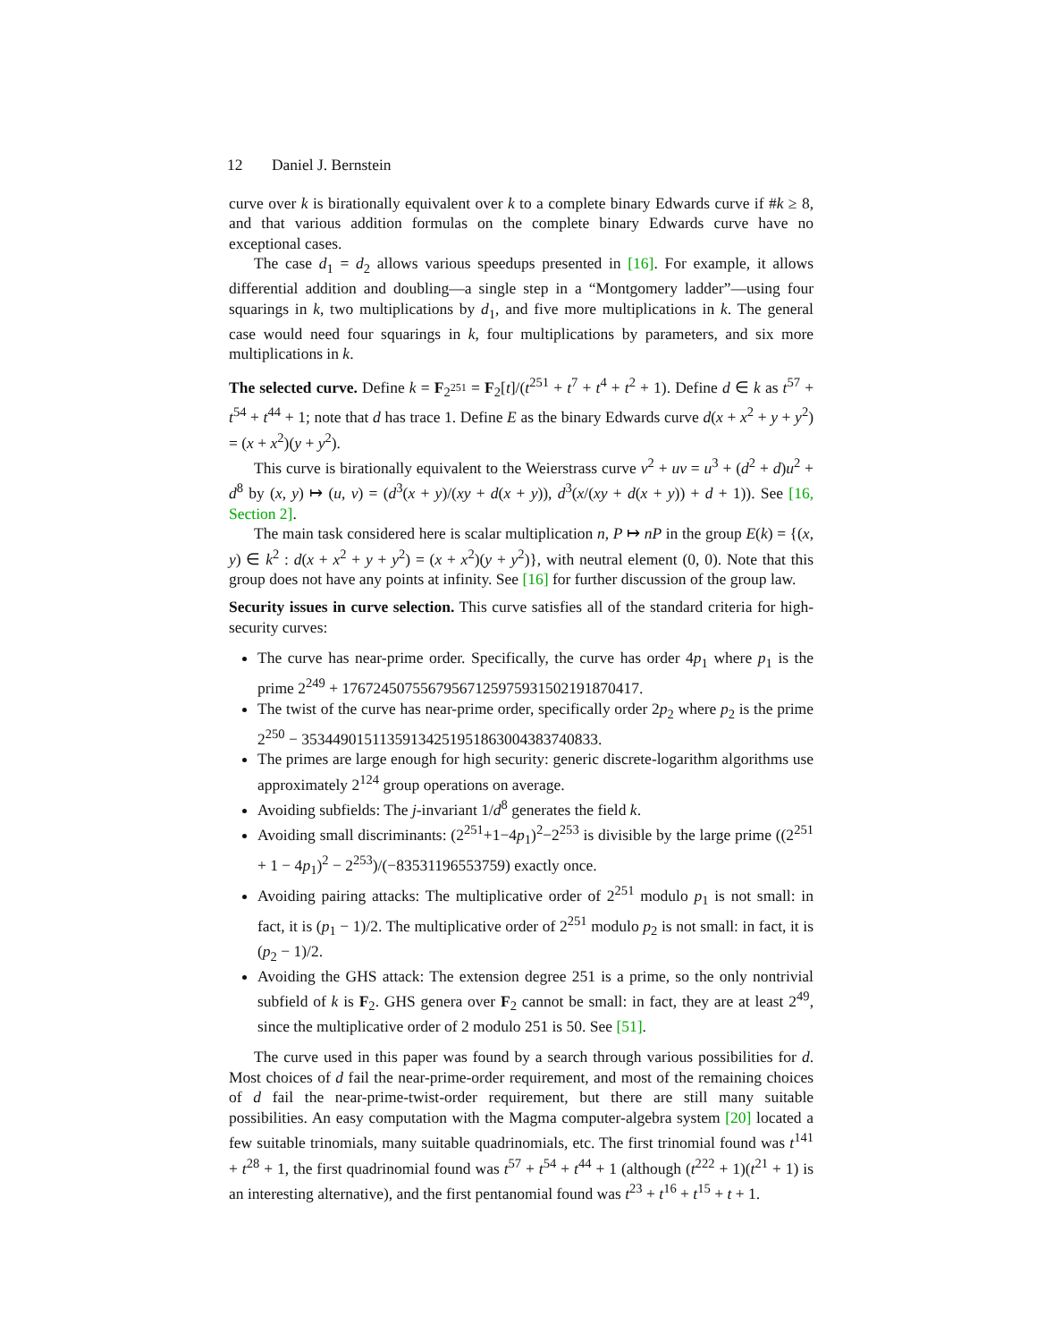12 Daniel J. Bernstein
curve over k is birationally equivalent over k to a complete binary Edwards curve if #k ≥ 8, and that various addition formulas on the complete binary Edwards curve have no exceptional cases.
The case d<sub>1</sub> = d<sub>2</sub> allows various speedups presented in [16]. For example, it allows differential addition and doubling—a single step in a “Montgomery ladder”—using four squarings in k, two multiplications by d<sub>1</sub>, and five more multiplications in k. The general case would need four squarings in k, four multiplications by parameters, and six more multiplications in k.
The selected curve. Define k = F<sub>2<sup>251</sup></sub> = F<sub>2</sub>[t]/(t<sup>251</sup> + t<sup>7</sup> + t<sup>4</sup> + t<sup>2</sup> + 1). Define d ∈ k as t<sup>57</sup> + t<sup>54</sup> + t<sup>44</sup> + 1; note that d has trace 1. Define E as the binary Edwards curve d(x + x<sup>2</sup> + y + y<sup>2</sup>) = (x + x<sup>2</sup>)(y + y<sup>2</sup>).
This curve is birationally equivalent to the Weierstrass curve v<sup>2</sup> + uv = u<sup>3</sup> + (d<sup>2</sup> + d)u<sup>2</sup> + d<sup>8</sup> by (x, y) ↦ (u, v) = (d<sup>3</sup>(x + y)/(xy + d(x + y)), d<sup>3</sup>(x/(xy + d(x + y)) + d + 1)). See [16, Section 2].
The main task considered here is scalar multiplication n, P ↦ nP in the group E(k) = {(x, y) ∈ k<sup>2</sup> : d(x + x<sup>2</sup> + y + y<sup>2</sup>) = (x + x<sup>2</sup>)(y + y<sup>2</sup>)}, with neutral element (0, 0). Note that this group does not have any points at infinity. See [16] for further discussion of the group law.
Security issues in curve selection. This curve satisfies all of the standard criteria for high-security curves:
The curve has near-prime order. Specifically, the curve has order 4p<sub>1</sub> where p<sub>1</sub> is the prime 2<sup>249</sup> + 17672450755679567125975931502191870417.
The twist of the curve has near-prime order, specifically order 2p<sub>2</sub> where p<sub>2</sub> is the prime 2<sup>250</sup> − 35344901511359134251951863004383740833.
The primes are large enough for high security: generic discrete-logarithm algorithms use approximately 2<sup>124</sup> group operations on average.
Avoiding subfields: The j-invariant 1/d<sup>8</sup> generates the field k.
Avoiding small discriminants: (2<sup>251</sup>+1−4p<sub>1</sub>)<sup>2</sup>−2<sup>253</sup> is divisible by the large prime ((2<sup>251</sup> + 1 − 4p<sub>1</sub>)<sup>2</sup> − 2<sup>253</sup>)/(−83531196553759) exactly once.
Avoiding pairing attacks: The multiplicative order of 2<sup>251</sup> modulo p<sub>1</sub> is not small: in fact, it is (p<sub>1</sub> − 1)/2. The multiplicative order of 2<sup>251</sup> modulo p<sub>2</sub> is not small: in fact, it is (p<sub>2</sub> − 1)/2.
Avoiding the GHS attack: The extension degree 251 is a prime, so the only nontrivial subfield of k is F<sub>2</sub>. GHS genera over F<sub>2</sub> cannot be small: in fact, they are at least 2<sup>49</sup>, since the multiplicative order of 2 modulo 251 is 50. See [51].
The curve used in this paper was found by a search through various possibilities for d. Most choices of d fail the near-prime-order requirement, and most of the remaining choices of d fail the near-prime-twist-order requirement, but there are still many suitable possibilities. An easy computation with the Magma computer-algebra system [20] located a few suitable trinomials, many suitable quadrinomials, etc. The first trinomial found was t<sup>141</sup> + t<sup>28</sup> + 1, the first quadrinomial found was t<sup>57</sup> + t<sup>54</sup> + t<sup>44</sup> + 1 (although (t<sup>222</sup> + 1)(t<sup>21</sup> + 1) is an interesting alternative), and the first pentanomial found was t<sup>23</sup> + t<sup>16</sup> + t<sup>15</sup> + t + 1.